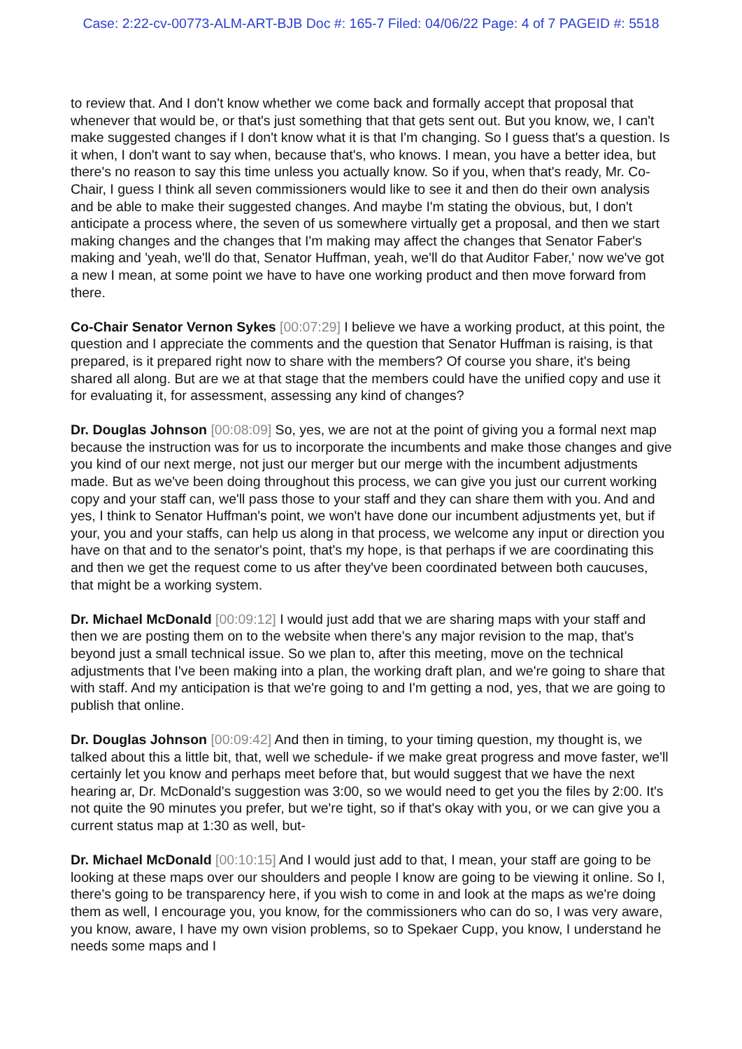Case: 2:22-cv-00773-ALM-ART-BJB Doc #: 165-7 Filed: 04/06/22 Page: 4 of 7 PAGEID #: 5518
to review that. And I don't know whether we come back and formally accept that proposal that whenever that would be, or that's just something that that gets sent out. But you know, we, I can't make suggested changes if I don't know what it is that I'm changing. So I guess that's a question. Is it when, I don't want to say when, because that's, who knows. I mean, you have a better idea, but there's no reason to say this time unless you actually know. So if you, when that's ready, Mr. Co-Chair, I guess I think all seven commissioners would like to see it and then do their own analysis and be able to make their suggested changes. And maybe I'm stating the obvious, but, I don't anticipate a process where, the seven of us somewhere virtually get a proposal, and then we start making changes and the changes that I'm making may affect the changes that Senator Faber's making and 'yeah, we'll do that, Senator Huffman, yeah, we'll do that Auditor Faber,' now we've got a new I mean, at some point we have to have one working product and then move forward from there.
Co-Chair Senator Vernon Sykes [00:07:29] I believe we have a working product, at this point, the question and I appreciate the comments and the question that Senator Huffman is raising, is that prepared, is it prepared right now to share with the members? Of course you share, it's being shared all along. But are we at that stage that the members could have the unified copy and use it for evaluating it, for assessment, assessing any kind of changes?
Dr. Douglas Johnson [00:08:09] So, yes, we are not at the point of giving you a formal next map because the instruction was for us to incorporate the incumbents and make those changes and give you kind of our next merge, not just our merger but our merge with the incumbent adjustments made. But as we've been doing throughout this process, we can give you just our current working copy and your staff can, we'll pass those to your staff and they can share them with you. And and yes, I think to Senator Huffman's point, we won't have done our incumbent adjustments yet, but if your, you and your staffs, can help us along in that process, we welcome any input or direction you have on that and to the senator's point, that's my hope, is that perhaps if we are coordinating this and then we get the request come to us after they've been coordinated between both caucuses, that might be a working system.
Dr. Michael McDonald [00:09:12] I would just add that we are sharing maps with your staff and then we are posting them on to the website when there's any major revision to the map, that's beyond just a small technical issue. So we plan to, after this meeting, move on the technical adjustments that I've been making into a plan, the working draft plan, and we're going to share that with staff. And my anticipation is that we're going to and I'm getting a nod, yes, that we are going to publish that online.
Dr. Douglas Johnson [00:09:42] And then in timing, to your timing question, my thought is, we talked about this a little bit, that, well we schedule- if we make great progress and move faster, we'll certainly let you know and perhaps meet before that, but would suggest that we have the next hearing ar, Dr. McDonald's suggestion was 3:00, so we would need to get you the files by 2:00. It's not quite the 90 minutes you prefer, but we're tight, so if that's okay with you, or we can give you a current status map at 1:30 as well, but-
Dr. Michael McDonald [00:10:15] And I would just add to that, I mean, your staff are going to be looking at these maps over our shoulders and people I know are going to be viewing it online. So I, there's going to be transparency here, if you wish to come in and look at the maps as we're doing them as well, I encourage you, you know, for the commissioners who can do so, I was very aware, you know, aware, I have my own vision problems, so to Spekaer Cupp, you know, I understand he needs some maps and I